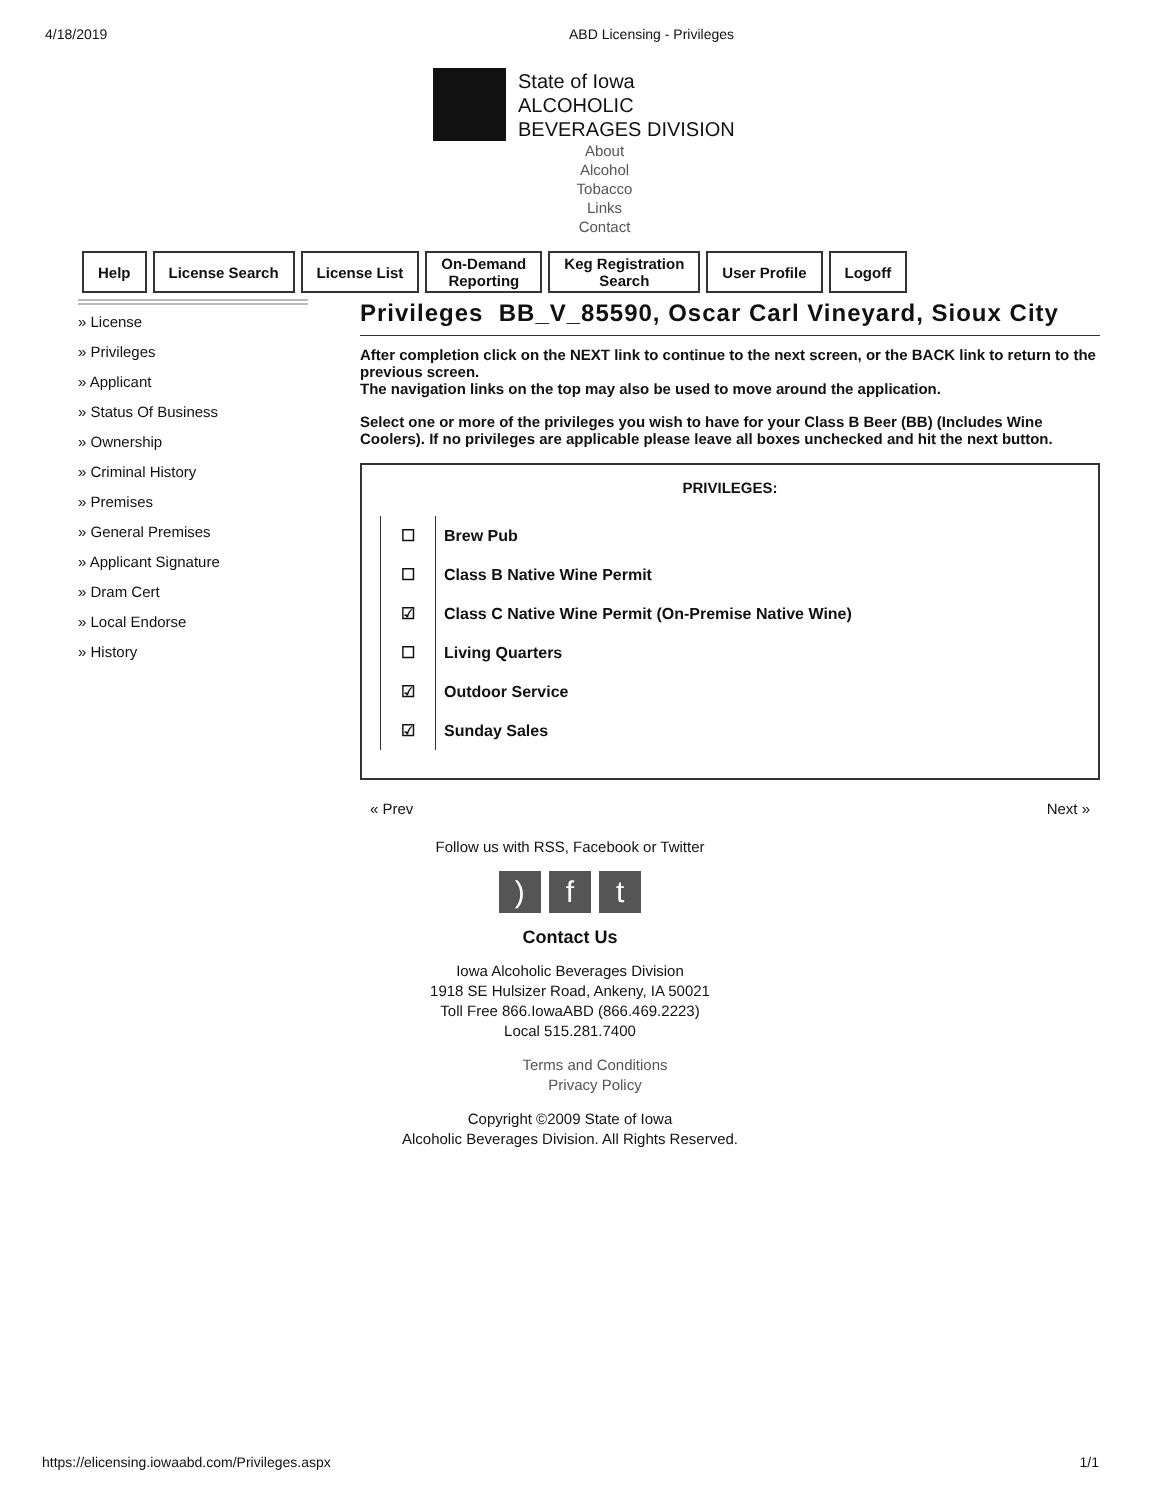4/18/2019 ABD Licensing - Privileges
State of Iowa
ALCOHOLIC
BEVERAGES DIVISION
About
Alcohol
Tobacco
Links
Contact
Help License Search License List On-Demand
Reporting
Keg Registration
Search
User Profile Logoff
» License
» Privileges
» Applicant
» Status Of Business
» Ownership
» Criminal History
» Premises
» General Premises
» Applicant Signature
» Dram Cert
» Local Endorse
» History
Privileges BB_V_85590, Oscar Carl Vineyard, Sioux City
After completion click on the NEXT link to continue to the next screen, or the BACK link to return to the previous screen.
The navigation links on the top may also be used to move around the application.
Select one or more of the privileges you wish to have for your Class B Beer (BB) (Includes Wine Coolers). If no privileges are applicable please leave all boxes unchecked and hit the next button.
PRIVILEGES:
☐
Brew Pub
☐
Class B Native Wine Permit
☑
Class C Native Wine Permit (On-Premise Native Wine)
☐
Living Quarters
☑
Outdoor Service
☑
Sunday Sales
« Prev Next »
Follow us with RSS, Facebook or Twitter
) f t
Contact Us
Iowa Alcoholic Beverages Division
1918 SE Hulsizer Road, Ankeny, IA 50021
Toll Free 866.IowaABD (866.469.2223)
Local 515.281.7400
Terms and Conditions
Privacy Policy
Copyright ©2009 State of Iowa
Alcoholic Beverages Division. All Rights Reserved.
https://elicensing.iowaabd.com/Privileges.aspx 1/1